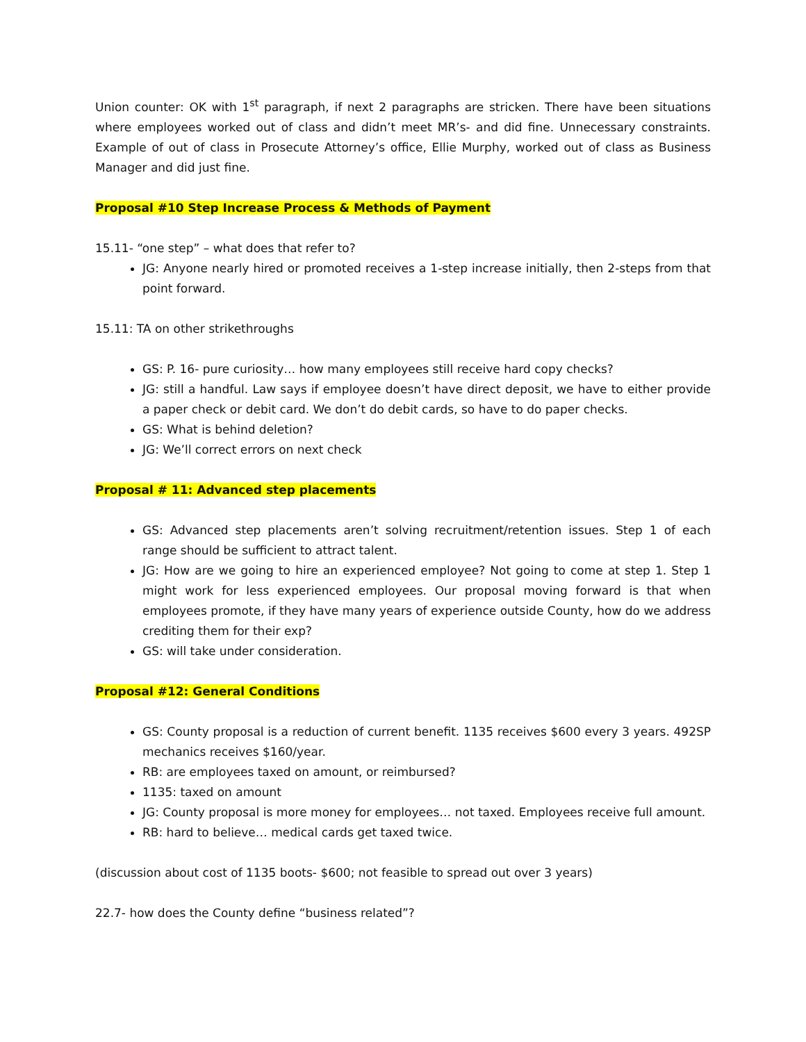Union counter: OK with 1<sup>st</sup> paragraph, if next 2 paragraphs are stricken. There have been situations where employees worked out of class and didn’t meet MR’s- and did fine. Unnecessary constraints. Example of out of class in Prosecute Attorney’s office, Ellie Murphy, worked out of class as Business Manager and did just fine.
Proposal #10 Step Increase Process & Methods of Payment
15.11- “one step” – what does that refer to?
JG: Anyone nearly hired or promoted receives a 1-step increase initially, then 2-steps from that point forward.
15.11: TA on other strikethroughs
GS: P. 16- pure curiosity… how many employees still receive hard copy checks?
JG: still a handful. Law says if employee doesn’t have direct deposit, we have to either provide a paper check or debit card. We don’t do debit cards, so have to do paper checks.
GS: What is behind deletion?
JG: We’ll correct errors on next check
Proposal # 11: Advanced step placements
GS: Advanced step placements aren’t solving recruitment/retention issues. Step 1 of each range should be sufficient to attract talent.
JG: How are we going to hire an experienced employee? Not going to come at step 1. Step 1 might work for less experienced employees. Our proposal moving forward is that when employees promote, if they have many years of experience outside County, how do we address crediting them for their exp?
GS: will take under consideration.
Proposal #12: General Conditions
GS: County proposal is a reduction of current benefit. 1135 receives $600 every 3 years. 492SP mechanics receives $160/year.
RB: are employees taxed on amount, or reimbursed?
1135: taxed on amount
JG: County proposal is more money for employees… not taxed. Employees receive full amount.
RB: hard to believe… medical cards get taxed twice.
(discussion about cost of 1135 boots- $600; not feasible to spread out over 3 years)
22.7- how does the County define “business related”?